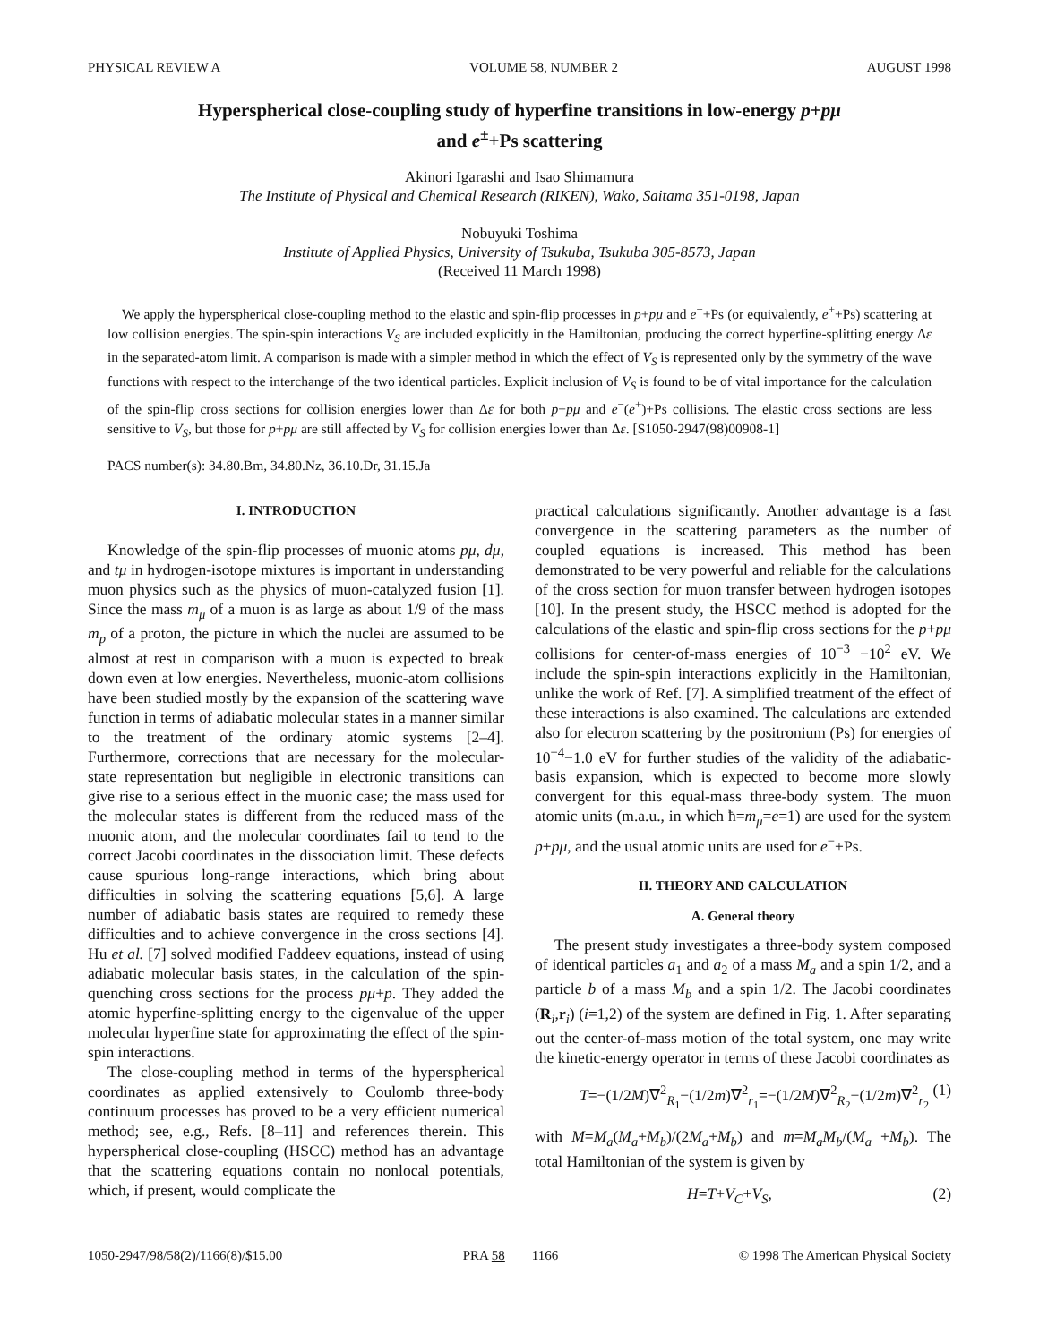PHYSICAL REVIEW A VOLUME 58, NUMBER 2 AUGUST 1998
Hyperspherical close-coupling study of hyperfine transitions in low-energy p+pμ
and e<sup>±</sup>+Ps scattering
Akinori Igarashi and Isao Shimamura
The Institute of Physical and Chemical Research (RIKEN), Wako, Saitama 351-0198, Japan
Nobuyuki Toshima
Institute of Applied Physics, University of Tsukuba, Tsukuba 305-8573, Japan
(Received 11 March 1998)
We apply the hyperspherical close-coupling method to the elastic and spin-flip processes in p+pμ and e<sup>−</sup>+Ps (or equivalently, e<sup>+</sup>+Ps) scattering at low collision energies. The spin-spin interactions V<sub>S</sub> are included explicitly in the Hamiltonian, producing the correct hyperfine-splitting energy Δε in the separated-atom limit. A comparison is made with a simpler method in which the effect of V<sub>S</sub> is represented only by the symmetry of the wave functions with respect to the interchange of the two identical particles. Explicit inclusion of V<sub>S</sub> is found to be of vital importance for the calculation of the spin-flip cross sections for collision energies lower than Δε for both p+pμ and e<sup>−</sup>(e<sup>+</sup>)+Ps collisions. The elastic cross sections are less sensitive to V<sub>S</sub>, but those for p+pμ are still affected by V<sub>S</sub> for collision energies lower than Δε. [S1050-2947(98)00908-1]
PACS number(s): 34.80.Bm, 34.80.Nz, 36.10.Dr, 31.15.Ja
I. INTRODUCTION
Knowledge of the spin-flip processes of muonic atoms pμ, dμ, and tμ in hydrogen-isotope mixtures is important in understanding muon physics such as the physics of muon-catalyzed fusion [1]. Since the mass m<sub>μ</sub> of a muon is as large as about 1/9 of the mass m<sub>p</sub> of a proton, the picture in which the nuclei are assumed to be almost at rest in comparison with a muon is expected to break down even at low energies. Nevertheless, muonic-atom collisions have been studied mostly by the expansion of the scattering wave function in terms of adiabatic molecular states in a manner similar to the treatment of the ordinary atomic systems [2–4]. Furthermore, corrections that are necessary for the molecular-state representation but negligible in electronic transitions can give rise to a serious effect in the muonic case; the mass used for the molecular states is different from the reduced mass of the muonic atom, and the molecular coordinates fail to tend to the correct Jacobi coordinates in the dissociation limit. These defects cause spurious long-range interactions, which bring about difficulties in solving the scattering equations [5,6]. A large number of adiabatic basis states are required to remedy these difficulties and to achieve convergence in the cross sections [4]. Hu et al. [7] solved modified Faddeev equations, instead of using adiabatic molecular basis states, in the calculation of the spin-quenching cross sections for the process pμ+p. They added the atomic hyperfine-splitting energy to the eigenvalue of the upper molecular hyperfine state for approximating the effect of the spin-spin interactions.
The close-coupling method in terms of the hyperspherical coordinates as applied extensively to Coulomb three-body continuum processes has proved to be a very efficient numerical method; see, e.g., Refs. [8–11] and references therein. This hyperspherical close-coupling (HSCC) method has an advantage that the scattering equations contain no nonlocal potentials, which, if present, would complicate the
practical calculations significantly. Another advantage is a fast convergence in the scattering parameters as the number of coupled equations is increased. This method has been demonstrated to be very powerful and reliable for the calculations of the cross section for muon transfer between hydrogen isotopes [10]. In the present study, the HSCC method is adopted for the calculations of the elastic and spin-flip cross sections for the p+pμ collisions for center-of-mass energies of 10<sup>−3</sup> −10<sup>2</sup> eV. We include the spin-spin interactions explicitly in the Hamiltonian, unlike the work of Ref. [7]. A simplified treatment of the effect of these interactions is also examined. The calculations are extended also for electron scattering by the positronium (Ps) for energies of 10<sup>−4</sup>−1.0 eV for further studies of the validity of the adiabatic-basis expansion, which is expected to become more slowly convergent for this equal-mass three-body system. The muon atomic units (m.a.u., in which ħ=m<sub>μ</sub>=e=1) are used for the system p+pμ, and the usual atomic units are used for e<sup>−</sup>+Ps.
II. THEORY AND CALCULATION
A. General theory
The present study investigates a three-body system composed of identical particles a<sub>1</sub> and a<sub>2</sub> of a mass M<sub>a</sub> and a spin 1/2, and a particle b of a mass M<sub>b</sub> and a spin 1/2. The Jacobi coordinates (R<sub>i</sub>,r<sub>i</sub>) (i=1,2) of the system are defined in Fig. 1. After separating out the center-of-mass motion of the total system, one may write the kinetic-energy operator in terms of these Jacobi coordinates as
T=−(1/2M)∇<sup>2</sup><sub>R<sub>1</sub></sub>−(1/2m)∇<sup>2</sup><sub>r<sub>1</sub></sub>=−(1/2M)∇<sup>2</sup><sub>R<sub>2</sub></sub>−(1/2m)∇<sup>2</sup><sub>r<sub>2</sub></sub> (1)
with M=M<sub>a</sub>(M<sub>a</sub>+M<sub>b</sub>)/(2M<sub>a</sub>+M<sub>b</sub>) and m=M<sub>a</sub>M<sub>b</sub>/(M<sub>a</sub> +M<sub>b</sub>). The total Hamiltonian of the system is given by
H=T+V<sub>C</sub>+V<sub>S</sub>, (2)
1050-2947/98/58(2)/1166(8)/$15.00 PRA 58 1166 © 1998 The American Physical Society